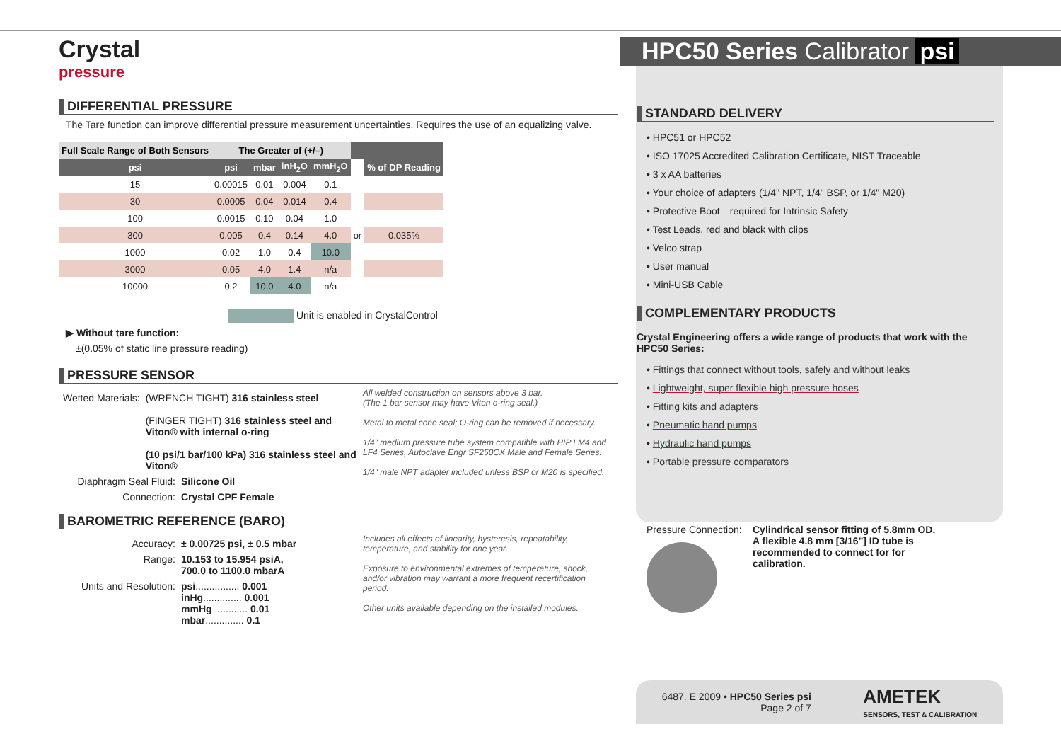HPC50 Series Calibrator psi
Crystal
pressure
DIFFERENTIAL PRESSURE
The Tare function can improve differential pressure measurement uncertainties. Requires the use of an equalizing valve.
| Full Scale Range of Both Sensors | The Greater of (+/–) | | | | | |
| --- | --- | --- | --- | --- | --- | --- |
| psi | psi | mbar | inH<sub>2</sub>O | mmH<sub>2</sub>O | | % of DP Reading |
| 15 | 0.00015 | 0.01 | 0.004 | 0.1 | | |
| 30 | 0.0005 | 0.04 | 0.014 | 0.4 | | |
| 100 | 0.0015 | 0.10 | 0.04 | 1.0 | | |
| 300 | 0.005 | 0.4 | 0.14 | 4.0 | or | 0.035% |
| 1000 | 0.02 | 1.0 | 0.4 | 10.0 | | |
| 3000 | 0.05 | 4.0 | 1.4 | n/a | | |
| 10000 | 0.2 | 10.0 | 4.0 | n/a | | |
Unit is enabled in CrystalControl
▶ Without tare function:
±(0.05% of static line pressure reading)
PRESSURE SENSOR
Wetted Materials: (WRENCH TIGHT) 316 stainless steel
(FINGER TIGHT) 316 stainless steel and Viton® with internal o-ring
(10 psi/1 bar/100 kPa) 316 stainless steel and Viton®
Diaphragm Seal Fluid:
Silicone Oil
Connection: Crystal CPF Female
All welded construction on sensors above 3 bar.
(The 1 bar sensor may have Viton o-ring seal.)
Metal to metal cone seal; O-ring can be removed if necessary.
1/4" medium pressure tube system compatible with HIP LM4 and LF4 Series, Autoclave Engr SF250CX Male and Female Series.
1/4" male NPT adapter included unless BSP or M20 is specified.
BAROMETRIC REFERENCE (BARO)
Accuracy: ± 0.00725 psi, ± 0.5 mbar
Range: 10.153 to 15.954 psiA,
700.0 to 1100.0 mbarA
Units and Resolution:
psi................ 0.001
inHg.............. 0.001
mmHg ............ 0.01
mbar.............. 0.1
Includes all effects of linearity, hysteresis, repeatability, temperature, and stability for one year.
Exposure to environmental extremes of temperature, shock, and/or vibration may warrant a more frequent recertification period.
Other units available depending on the installed modules.
STANDARD DELIVERY
• HPC51 or HPC52
• ISO 17025 Accredited Calibration Certificate, NIST Traceable
• 3 x AA batteries
• Your choice of adapters (1/4" NPT, 1/4" BSP, or 1/4" M20)
• Protective Boot—required for Intrinsic Safety
• Test Leads, red and black with clips
• Velco strap
• User manual
• Mini-USB Cable
COMPLEMENTARY PRODUCTS
Crystal Engineering offers a wide range of products that work with the HPC50 Series:
• Fittings that connect without tools, safely and without leaks
• Lightweight, super flexible high pressure hoses
• Fitting kits and adapters
• Pneumatic hand pumps
• Hydraulic hand pumps
• Portable pressure comparators
Pressure Connection:
Cylindrical sensor fitting of 5.8mm OD. A flexible 4.8 mm [3/16"] ID tube is recommended to connect for for calibration.
6487. E 2009 • HPC50 Series psi
Page 2 of 7
AMETEK
SENSORS, TEST & CALIBRATION